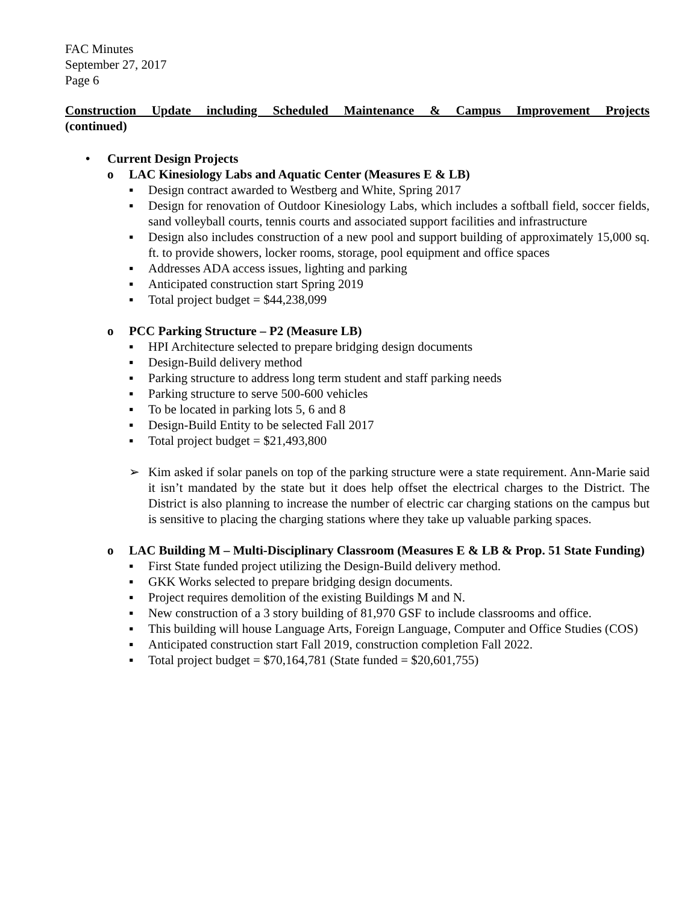FAC Minutes
September 27, 2017
Page 6
Construction Update including Scheduled Maintenance & Campus Improvement Projects
(continued)
• Current Design Projects
o LAC Kinesiology Labs and Aquatic Center (Measures E & LB)
▪ Design contract awarded to Westberg and White, Spring 2017
▪ Design for renovation of Outdoor Kinesiology Labs, which includes a softball field, soccer fields, sand volleyball courts, tennis courts and associated support facilities and infrastructure
▪ Design also includes construction of a new pool and support building of approximately 15,000 sq. ft. to provide showers, locker rooms, storage, pool equipment and office spaces
▪ Addresses ADA access issues, lighting and parking
▪ Anticipated construction start Spring 2019
▪ Total project budget = $44,238,099
o PCC Parking Structure – P2 (Measure LB)
▪ HPI Architecture selected to prepare bridging design documents
▪ Design-Build delivery method
▪ Parking structure to address long term student and staff parking needs
▪ Parking structure to serve 500-600 vehicles
▪ To be located in parking lots 5, 6 and 8
▪ Design-Build Entity to be selected Fall 2017
▪ Total project budget = $21,493,800
➢ Kim asked if solar panels on top of the parking structure were a state requirement. Ann-Marie said it isn’t mandated by the state but it does help offset the electrical charges to the District. The District is also planning to increase the number of electric car charging stations on the campus but is sensitive to placing the charging stations where they take up valuable parking spaces.
o LAC Building M – Multi-Disciplinary Classroom (Measures E & LB & Prop. 51 State Funding)
▪ First State funded project utilizing the Design-Build delivery method.
▪ GKK Works selected to prepare bridging design documents.
▪ Project requires demolition of the existing Buildings M and N.
▪ New construction of a 3 story building of 81,970 GSF to include classrooms and office.
▪ This building will house Language Arts, Foreign Language, Computer and Office Studies (COS)
▪ Anticipated construction start Fall 2019, construction completion Fall 2022.
▪ Total project budget = $70,164,781 (State funded = $20,601,755)